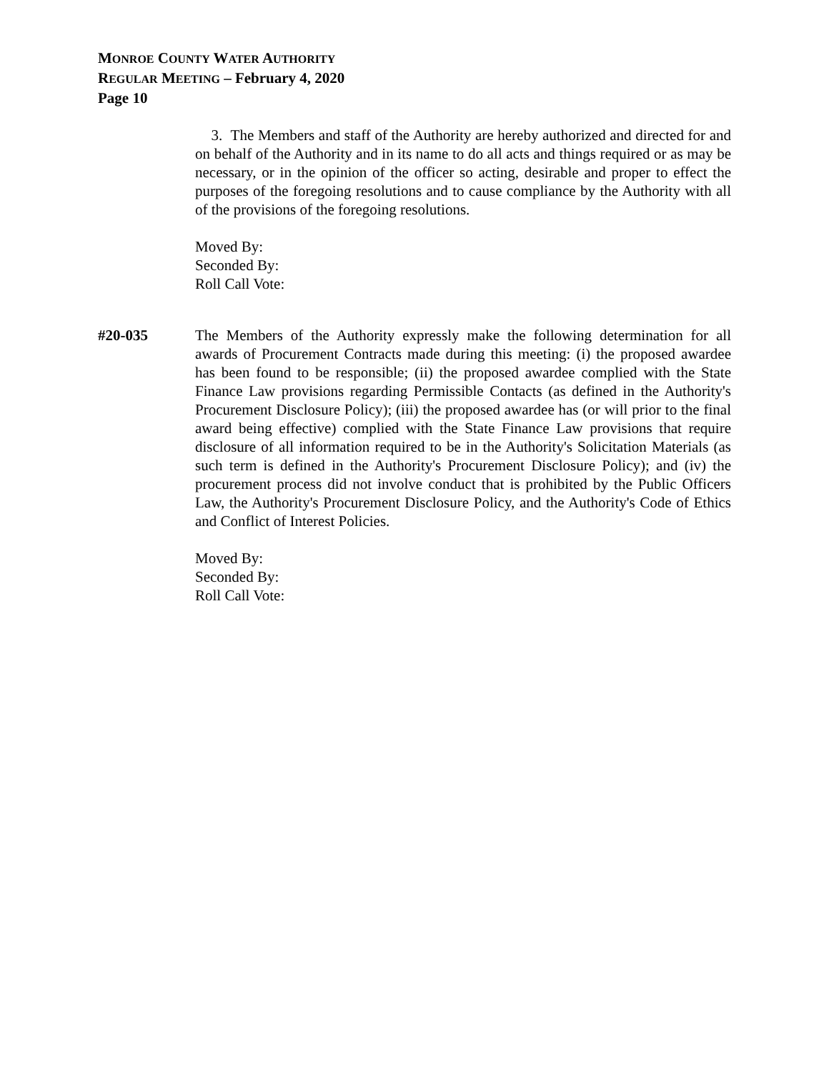MONROE COUNTY WATER AUTHORITY
REGULAR MEETING – February 4, 2020
Page 10
3. The Members and staff of the Authority are hereby authorized and directed for and on behalf of the Authority and in its name to do all acts and things required or as may be necessary, or in the opinion of the officer so acting, desirable and proper to effect the purposes of the foregoing resolutions and to cause compliance by the Authority with all of the provisions of the foregoing resolutions.
Moved By:
Seconded By:
Roll Call Vote:
#20-035 The Members of the Authority expressly make the following determination for all awards of Procurement Contracts made during this meeting: (i) the proposed awardee has been found to be responsible; (ii) the proposed awardee complied with the State Finance Law provisions regarding Permissible Contacts (as defined in the Authority's Procurement Disclosure Policy); (iii) the proposed awardee has (or will prior to the final award being effective) complied with the State Finance Law provisions that require disclosure of all information required to be in the Authority's Solicitation Materials (as such term is defined in the Authority's Procurement Disclosure Policy); and (iv) the procurement process did not involve conduct that is prohibited by the Public Officers Law, the Authority's Procurement Disclosure Policy, and the Authority's Code of Ethics and Conflict of Interest Policies.
Moved By:
Seconded By:
Roll Call Vote: